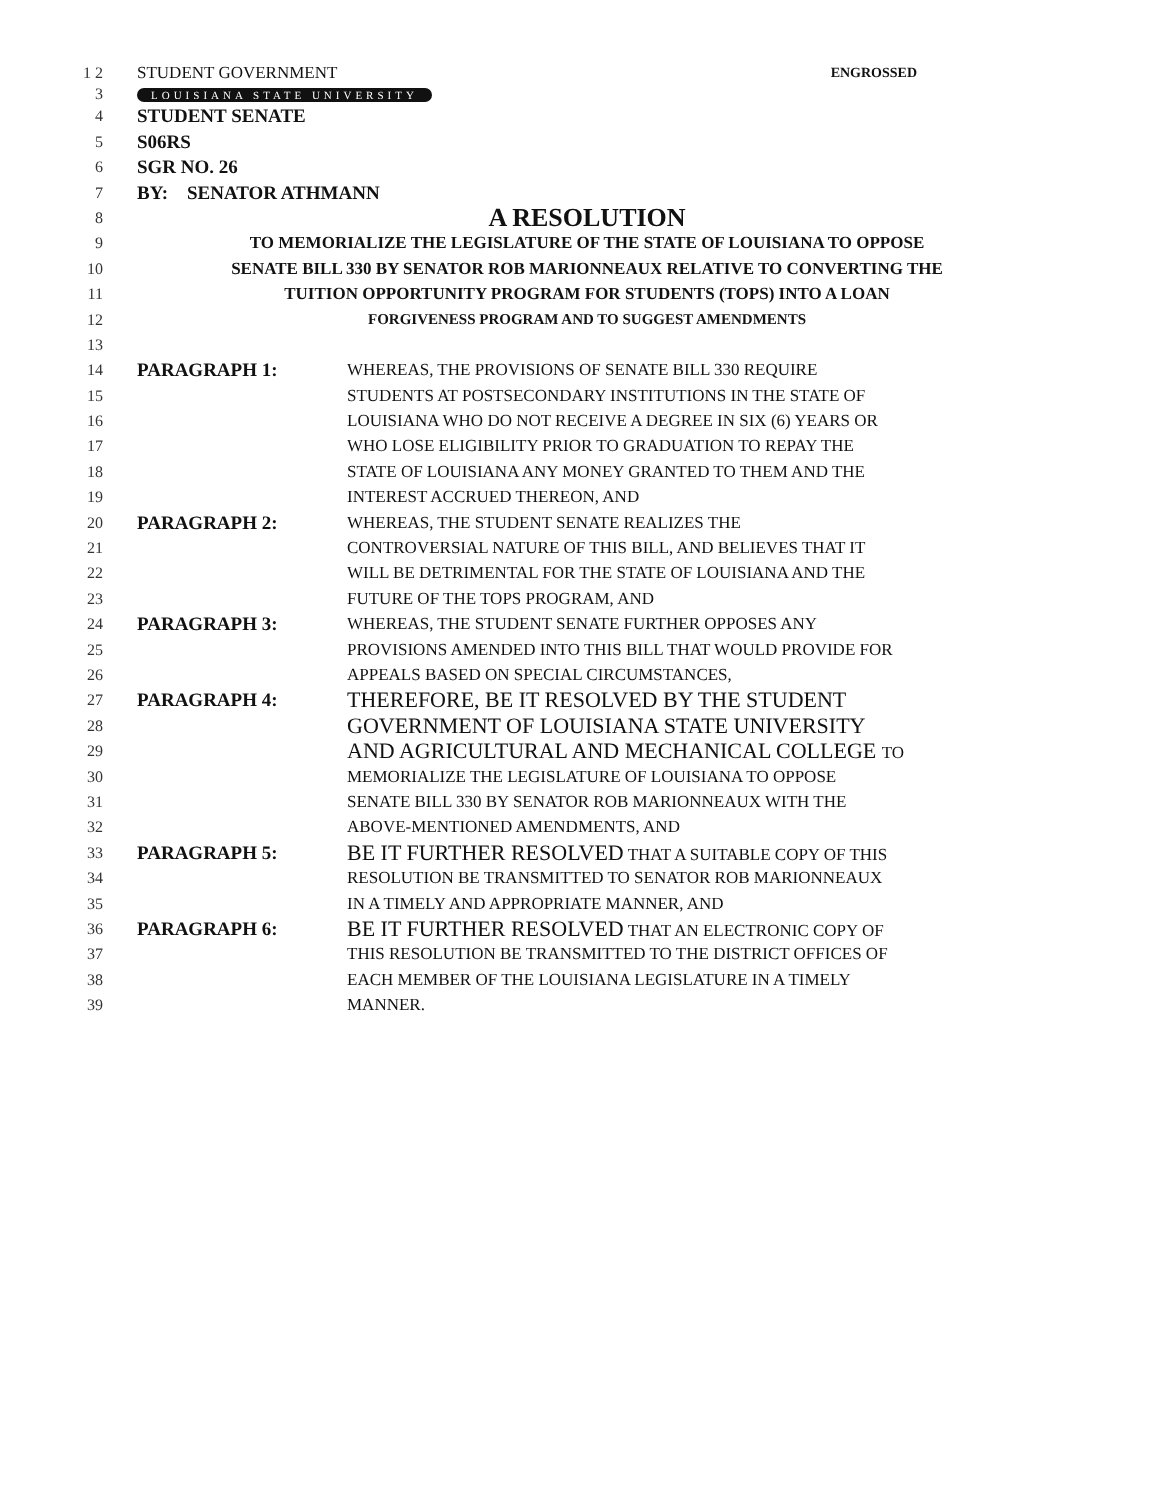1 2 STUDENT GOVERNMENT ENGROSSED
3 LOUISIANA STATE UNIVERSITY
4 STUDENT SENATE
5 S06RS
6 SGR NO. 26
7 BY: SENATOR ATHMANN
8 A RESOLUTION
9 TO MEMORIALIZE THE LEGISLATURE OF THE STATE OF LOUISIANA TO OPPOSE
10 SENATE BILL 330 BY SENATOR ROB MARIONNEAUX RELATIVE TO CONVERTING THE
11 TUITION OPPORTUNITY PROGRAM FOR STUDENTS (TOPS) INTO A LOAN
12 FORGIVENESS PROGRAM AND TO SUGGEST AMENDMENTS
13
14 PARAGRAPH 1: WHEREAS, THE PROVISIONS OF SENATE BILL 330 REQUIRE
15 STUDENTS AT POSTSECONDARY INSTITUTIONS IN THE STATE OF
16 LOUISIANA WHO DO NOT RECEIVE A DEGREE IN SIX (6) YEARS OR
17 WHO LOSE ELIGIBILITY PRIOR TO GRADUATION TO REPAY THE
18 STATE OF LOUISIANA ANY MONEY GRANTED TO THEM AND THE
19 INTEREST ACCRUED THEREON, AND
20 PARAGRAPH 2: WHEREAS, THE STUDENT SENATE REALIZES THE
21 CONTROVERSIAL NATURE OF THIS BILL, AND BELIEVES THAT IT
22 WILL BE DETRIMENTAL FOR THE STATE OF LOUISIANA AND THE
23 FUTURE OF THE TOPS PROGRAM, AND
24 PARAGRAPH 3: WHEREAS, THE STUDENT SENATE FURTHER OPPOSES ANY
25 PROVISIONS AMENDED INTO THIS BILL THAT WOULD PROVIDE FOR
26 APPEALS BASED ON SPECIAL CIRCUMSTANCES,
27 PARAGRAPH 4: THEREFORE, BE IT RESOLVED BY THE STUDENT
28 GOVERNMENT OF LOUISIANA STATE UNIVERSITY
29 AND AGRICULTURAL AND MECHANICAL COLLEGE TO
30 MEMORIALIZE THE LEGISLATURE OF LOUISIANA TO OPPOSE
31 SENATE BILL 330 BY SENATOR ROB MARIONNEAUX WITH THE
32 ABOVE-MENTIONED AMENDMENTS, AND
33 PARAGRAPH 5: BE IT FURTHER RESOLVED THAT A SUITABLE COPY OF THIS
34 RESOLUTION BE TRANSMITTED TO SENATOR ROB MARIONNEAUX
35 IN A TIMELY AND APPROPRIATE MANNER, AND
36 PARAGRAPH 6: BE IT FURTHER RESOLVED THAT AN ELECTRONIC COPY OF
37 THIS RESOLUTION BE TRANSMITTED TO THE DISTRICT OFFICES OF
38 EACH MEMBER OF THE LOUISIANA LEGISLATURE IN A TIMELY
39 MANNER.